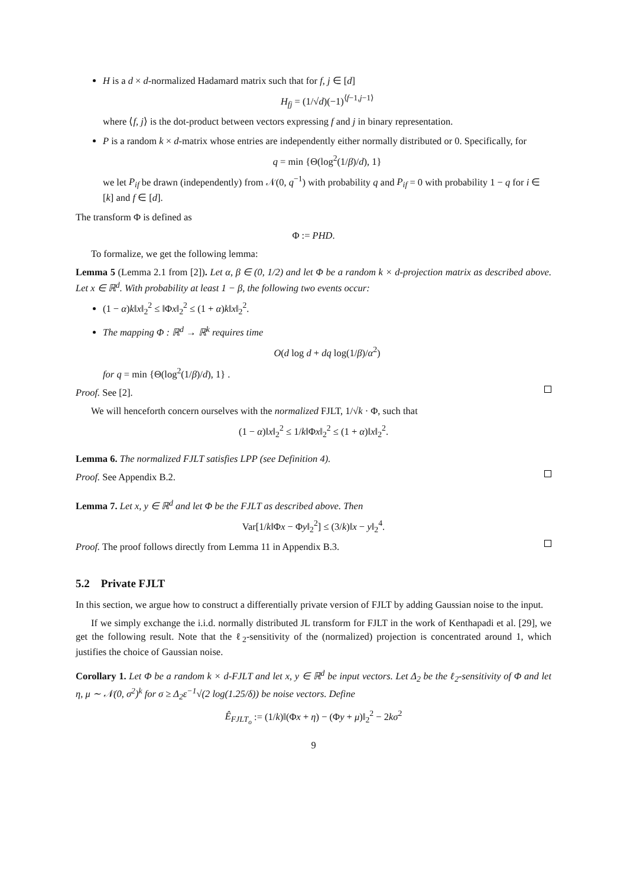H is a d × d-normalized Hadamard matrix such that for f, j ∈ [d]
H<sub>fj</sub> = (1/√d)(−1)<sup>⟨f−1,j−1⟩</sup>
where ⟨f, j⟩ is the dot-product between vectors expressing f and j in binary representation.
P is a random k × d-matrix whose entries are independently either normally distributed or 0. Specifically, for
q = min {Θ(log<sup>2</sup>(1/β)/d), 1}
we let P<sub>if</sub> be drawn (independently) from 𝒩(0, q<sup>−1</sup>) with probability q and P<sub>if</sub> = 0 with probability 1 − q for i ∈ [k] and f ∈ [d].
The transform Φ is defined as
Φ := PHD.
To formalize, we get the following lemma:
Lemma 5 (Lemma 2.1 from [2]). Let α, β ∈ (0, 1/2) and let Φ be a random k × d-projection matrix as described above. Let x ∈ ℝ<sup>d</sup>. With probability at least 1 − β, the following two events occur:
(1 − α)k‖x‖<sub>2</sub><sup>2</sup> ≤ ‖Φx‖<sub>2</sub><sup>2</sup> ≤ (1 + α)k‖x‖<sub>2</sub><sup>2</sup>.
The mapping Φ : ℝ<sup>d</sup> → ℝ<sup>k</sup> requires time
O(d log d + dq log(1/β)/α<sup>2</sup>)
for q = min {Θ(log<sup>2</sup>(1/β)/d), 1} .
Proof. See [2].
We will henceforth concern ourselves with the normalized FJLT, 1/√k · Φ, such that
(1 − α)‖x‖<sub>2</sub><sup>2</sup> ≤ 1/k‖Φx‖<sub>2</sub><sup>2</sup> ≤ (1 + α)‖x‖<sub>2</sub><sup>2</sup>.
Lemma 6. The normalized FJLT satisfies LPP (see Definition 4).
Proof. See Appendix B.2.
Lemma 7. Let x, y ∈ ℝ<sup>d</sup> and let Φ be the FJLT as described above. Then
Var[1/k‖Φx − Φy‖<sub>2</sub><sup>2</sup>] ≤ (3/k)‖x − y‖<sub>2</sub><sup>4</sup>.
Proof. The proof follows directly from Lemma 11 in Appendix B.3.
5.2 Private FJLT
In this section, we argue how to construct a differentially private version of FJLT by adding Gaussian noise to the input.
If we simply exchange the i.i.d. normally distributed JL transform for FJLT in the work of Kenthapadi et al. [29], we get the following result. Note that the ℓ<sub>2</sub>-sensitivity of the (normalized) projection is concentrated around 1, which justifies the choice of Gaussian noise.
Corollary 1. Let Φ be a random k × d-FJLT and let x, y ∈ ℝ<sup>d</sup> be input vectors. Let Δ<sub>2</sub> be the ℓ<sub>2</sub>-sensitivity of Φ and let η, μ ∼ 𝒩(0, σ<sup>2</sup>)<sup>k</sup> for σ ≥ Δ<sub>2</sub>ε<sup>−1</sup>√(2 log(1.25/δ)) be noise vectors. Define
Ê<sub>FJLT<sub>o</sub></sub> := (1/k)‖(Φx + η) − (Φy + μ)‖<sub>2</sub><sup>2</sup> − 2kσ<sup>2</sup>
9